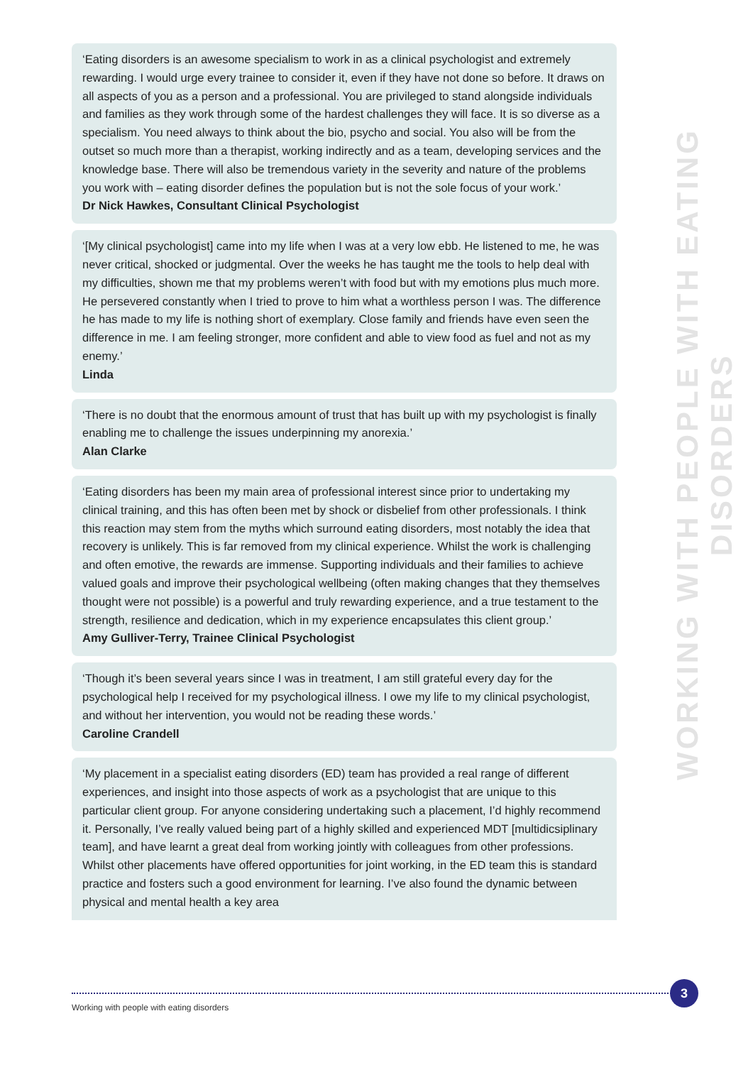‘Eating disorders is an awesome specialism to work in as a clinical psychologist and extremely rewarding. I would urge every trainee to consider it, even if they have not done so before. It draws on all aspects of you as a person and a professional. You are privileged to stand alongside individuals and families as they work through some of the hardest challenges they will face. It is so diverse as a specialism. You need always to think about the bio, psycho and social. You also will be from the outset so much more than a therapist, working indirectly and as a team, developing services and the knowledge base. There will also be tremendous variety in the severity and nature of the problems you work with – eating disorder defines the population but is not the sole focus of your work.’
Dr Nick Hawkes, Consultant Clinical Psychologist
‘[My clinical psychologist] came into my life when I was at a very low ebb. He listened to me, he was never critical, shocked or judgmental. Over the weeks he has taught me the tools to help deal with my difficulties, shown me that my problems weren’t with food but with my emotions plus much more. He persevered constantly when I tried to prove to him what a worthless person I was. The difference he has made to my life is nothing short of exemplary. Close family and friends have even seen the difference in me. I am feeling stronger, more confident and able to view food as fuel and not as my enemy.’
Linda
‘There is no doubt that the enormous amount of trust that has built up with my psychologist is finally enabling me to challenge the issues underpinning my anorexia.’
Alan Clarke
‘Eating disorders has been my main area of professional interest since prior to undertaking my clinical training, and this has often been met by shock or disbelief from other professionals. I think this reaction may stem from the myths which surround eating disorders, most notably the idea that recovery is unlikely. This is far removed from my clinical experience. Whilst the work is challenging and often emotive, the rewards are immense. Supporting individuals and their families to achieve valued goals and improve their psychological wellbeing (often making changes that they themselves thought were not possible) is a powerful and truly rewarding experience, and a true testament to the strength, resilience and dedication, which in my experience encapsulates this client group.’
Amy Gulliver-Terry, Trainee Clinical Psychologist
‘Though it’s been several years since I was in treatment, I am still grateful every day for the psychological help I received for my psychological illness. I owe my life to my clinical psychologist, and without her intervention, you would not be reading these words.’
Caroline Crandell
‘My placement in a specialist eating disorders (ED) team has provided a real range of different experiences, and insight into those aspects of work as a psychologist that are unique to this particular client group. For anyone considering undertaking such a placement, I’d highly recommend it. Personally, I’ve really valued being part of a highly skilled and experienced MDT [multidicsiplinary team], and have learnt a great deal from working jointly with colleagues from other professions. Whilst other placements have offered opportunities for joint working, in the ED team this is standard practice and fosters such a good environment for learning. I’ve also found the dynamic between physical and mental health a key area
WORKING WITH PEOPLE WITH EATING DISORDERS
3
Working with people with eating disorders